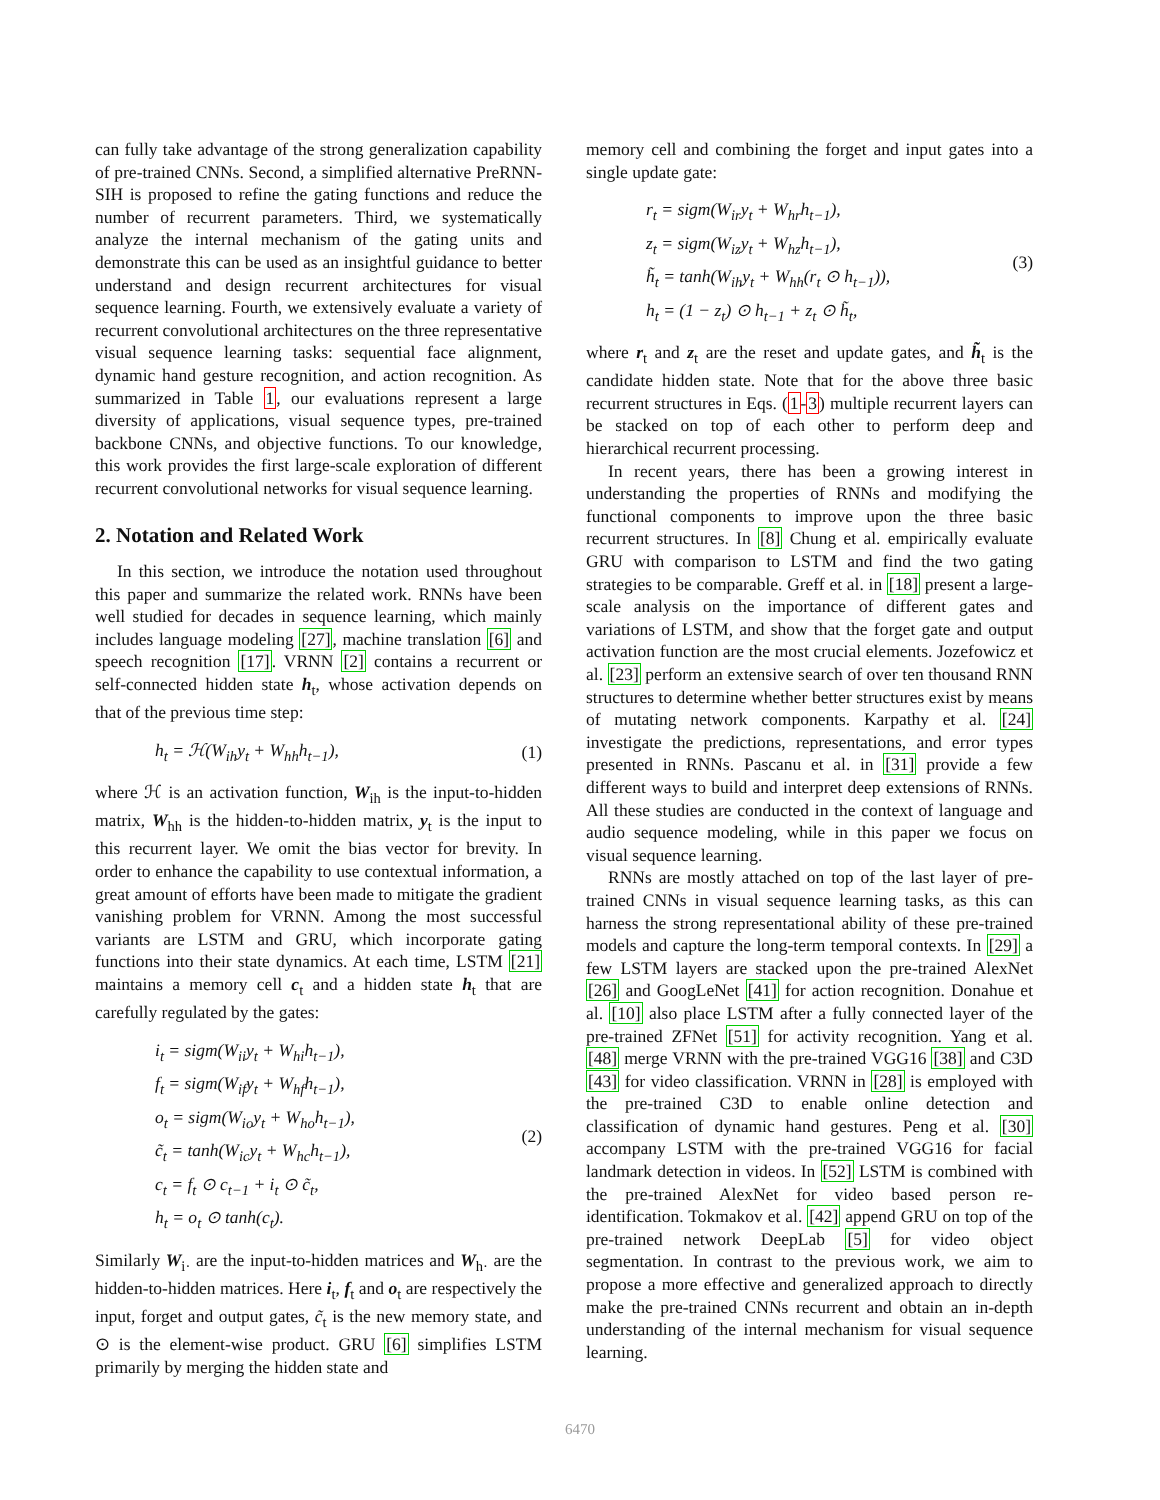can fully take advantage of the strong generalization capability of pre-trained CNNs. Second, a simplified alternative PreRNN-SIH is proposed to refine the gating functions and reduce the number of recurrent parameters. Third, we systematically analyze the internal mechanism of the gating units and demonstrate this can be used as an insightful guidance to better understand and design recurrent architectures for visual sequence learning. Fourth, we extensively evaluate a variety of recurrent convolutional architectures on the three representative visual sequence learning tasks: sequential face alignment, dynamic hand gesture recognition, and action recognition. As summarized in Table 1, our evaluations represent a large diversity of applications, visual sequence types, pre-trained backbone CNNs, and objective functions. To our knowledge, this work provides the first large-scale exploration of different recurrent convolutional networks for visual sequence learning.
2. Notation and Related Work
In this section, we introduce the notation used throughout this paper and summarize the related work. RNNs have been well studied for decades in sequence learning, which mainly includes language modeling [27], machine translation [6] and speech recognition [17]. VRNN [2] contains a recurrent or self-connected hidden state h<sub>t</sub>, whose activation depends on that of the previous time step:
h<sub>t</sub> = ℋ(W<sub>ih</sub>y<sub>t</sub> + W<sub>hh</sub>h<sub>t−1</sub>),
(1)
where ℋ is an activation function, W<sub>ih</sub> is the input-to-hidden matrix, W<sub>hh</sub> is the hidden-to-hidden matrix, y<sub>t</sub> is the input to this recurrent layer. We omit the bias vector for brevity. In order to enhance the capability to use contextual information, a great amount of efforts have been made to mitigate the gradient vanishing problem for VRNN. Among the most successful variants are LSTM and GRU, which incorporate gating functions into their state dynamics. At each time, LSTM [21] maintains a memory cell c<sub>t</sub> and a hidden state h<sub>t</sub> that are carefully regulated by the gates:
i<sub>t</sub> = sigm(W<sub>ii</sub>y<sub>t</sub> + W<sub>hi</sub>h<sub>t−1</sub>),
f<sub>t</sub> = sigm(W<sub>if</sub>y<sub>t</sub> + W<sub>hf</sub>h<sub>t−1</sub>),
o<sub>t</sub> = sigm(W<sub>io</sub>y<sub>t</sub> + W<sub>ho</sub>h<sub>t−1</sub>),
c̃<sub>t</sub> = tanh(W<sub>ic</sub>y<sub>t</sub> + W<sub>hc</sub>h<sub>t−1</sub>),
c<sub>t</sub> = f<sub>t</sub> ⊙ c<sub>t−1</sub> + i<sub>t</sub> ⊙ c̃<sub>t</sub>,
h<sub>t</sub> = o<sub>t</sub> ⊙ tanh(c<sub>t</sub>).
(2)
Similarly W<sub>i·</sub> are the input-to-hidden matrices and W<sub>h·</sub> are the hidden-to-hidden matrices. Here i<sub>t</sub>, f<sub>t</sub> and o<sub>t</sub> are respectively the input, forget and output gates, c̃<sub>t</sub> is the new memory state, and ⊙ is the element-wise product. GRU [6] simplifies LSTM primarily by merging the hidden state and
memory cell and combining the forget and input gates into a single update gate:
r<sub>t</sub> = sigm(W<sub>ir</sub>y<sub>t</sub> + W<sub>hr</sub>h<sub>t−1</sub>),
z<sub>t</sub> = sigm(W<sub>iz</sub>y<sub>t</sub> + W<sub>hz</sub>h<sub>t−1</sub>),
h̃<sub>t</sub> = tanh(W<sub>ih</sub>y<sub>t</sub> + W<sub>hh</sub>(r<sub>t</sub> ⊙ h<sub>t−1</sub>)),
h<sub>t</sub> = (1 − z<sub>t</sub>) ⊙ h<sub>t−1</sub> + z<sub>t</sub> ⊙ h̃<sub>t</sub>,
(3)
where r<sub>t</sub> and z<sub>t</sub> are the reset and update gates, and h̃<sub>t</sub> is the candidate hidden state. Note that for the above three basic recurrent structures in Eqs. (1-3) multiple recurrent layers can be stacked on top of each other to perform deep and hierarchical recurrent processing.
In recent years, there has been a growing interest in understanding the properties of RNNs and modifying the functional components to improve upon the three basic recurrent structures. In [8] Chung et al. empirically evaluate GRU with comparison to LSTM and find the two gating strategies to be comparable. Greff et al. in [18] present a large-scale analysis on the importance of different gates and variations of LSTM, and show that the forget gate and output activation function are the most crucial elements. Jozefowicz et al. [23] perform an extensive search of over ten thousand RNN structures to determine whether better structures exist by means of mutating network components. Karpathy et al. [24] investigate the predictions, representations, and error types presented in RNNs. Pascanu et al. in [31] provide a few different ways to build and interpret deep extensions of RNNs. All these studies are conducted in the context of language and audio sequence modeling, while in this paper we focus on visual sequence learning.
RNNs are mostly attached on top of the last layer of pre-trained CNNs in visual sequence learning tasks, as this can harness the strong representational ability of these pre-trained models and capture the long-term temporal contexts. In [29] a few LSTM layers are stacked upon the pre-trained AlexNet [26] and GoogLeNet [41] for action recognition. Donahue et al. [10] also place LSTM after a fully connected layer of the pre-trained ZFNet [51] for activity recognition. Yang et al. [48] merge VRNN with the pre-trained VGG16 [38] and C3D [43] for video classification. VRNN in [28] is employed with the pre-trained C3D to enable online detection and classification of dynamic hand gestures. Peng et al. [30] accompany LSTM with the pre-trained VGG16 for facial landmark detection in videos. In [52] LSTM is combined with the pre-trained AlexNet for video based person re-identification. Tokmakov et al. [42] append GRU on top of the pre-trained network DeepLab [5] for video object segmentation. In contrast to the previous work, we aim to propose a more effective and generalized approach to directly make the pre-trained CNNs recurrent and obtain an in-depth understanding of the internal mechanism for visual sequence learning.
6470